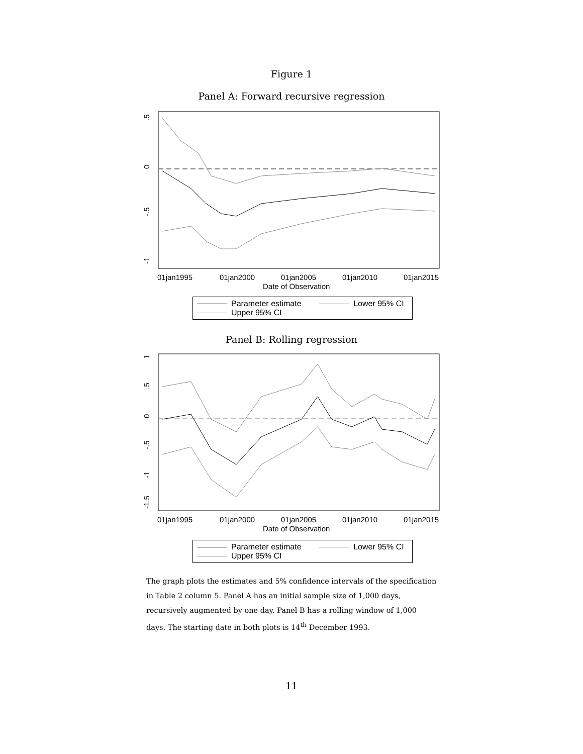Figure 1
Panel A: Forward recursive regression
.5
0
-.5
-1
01jan1995
01jan2000
01jan2005
01jan2010
01jan2015
Date of Observation
Parameter estimate Lower 95% CI
Upper 95% CI
Panel B: Rolling regression
1
.5
0
-.5
-1
-1.5
01jan1995
01jan2000
01jan2005
01jan2010
01jan2015
Date of Observation
Parameter estimate Lower 95% CI
Upper 95% CI
The graph plots the estimates and 5% confidence intervals of the specification in Table 2 column 5. Panel A has an initial sample size of 1,000 days, recursively augmented by one day. Panel B has a rolling window of 1,000 days. The starting date in both plots is 14<sup>th</sup> December 1993.
11